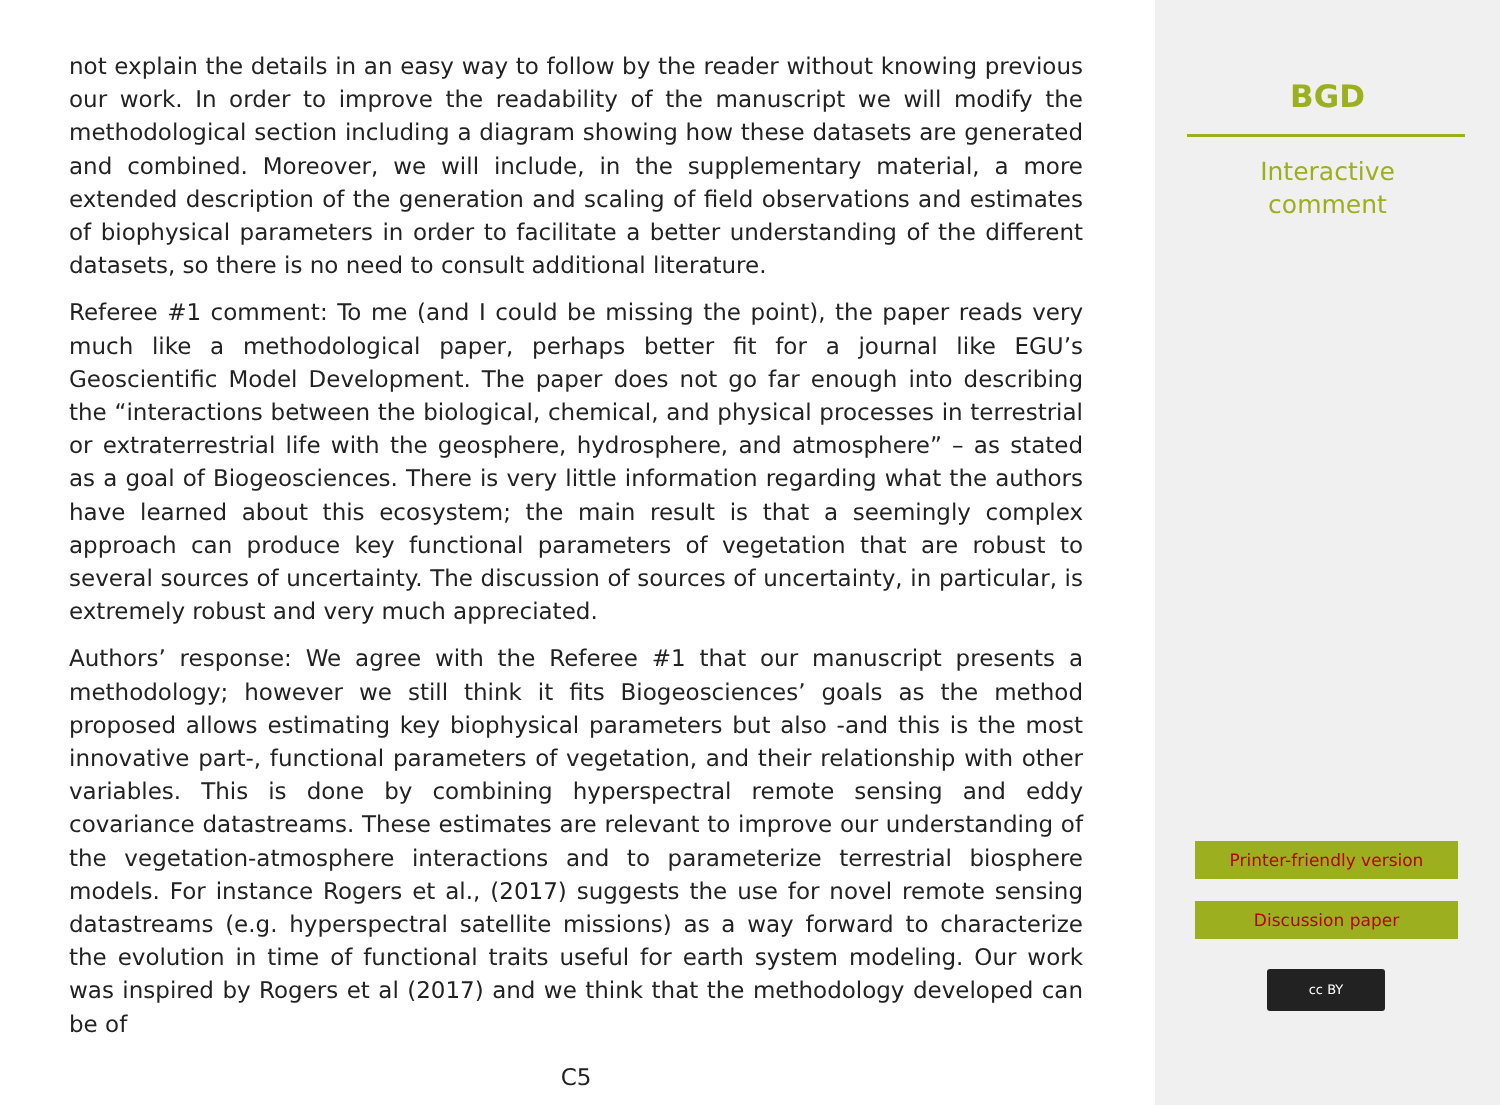not explain the details in an easy way to follow by the reader without knowing previous our work. In order to improve the readability of the manuscript we will modify the methodological section including a diagram showing how these datasets are generated and combined. Moreover, we will include, in the supplementary material, a more extended description of the generation and scaling of field observations and estimates of biophysical parameters in order to facilitate a better understanding of the different datasets, so there is no need to consult additional literature.
Referee #1 comment: To me (and I could be missing the point), the paper reads very much like a methodological paper, perhaps better fit for a journal like EGU’s Geoscientific Model Development. The paper does not go far enough into describing the “interactions between the biological, chemical, and physical processes in terrestrial or extraterrestrial life with the geosphere, hydrosphere, and atmosphere” – as stated as a goal of Biogeosciences. There is very little information regarding what the authors have learned about this ecosystem; the main result is that a seemingly complex approach can produce key functional parameters of vegetation that are robust to several sources of uncertainty. The discussion of sources of uncertainty, in particular, is extremely robust and very much appreciated.
Authors’ response: We agree with the Referee #1 that our manuscript presents a methodology; however we still think it fits Biogeosciences’ goals as the method proposed allows estimating key biophysical parameters but also -and this is the most innovative part-, functional parameters of vegetation, and their relationship with other variables. This is done by combining hyperspectral remote sensing and eddy covariance datastreams. These estimates are relevant to improve our understanding of the vegetation-atmosphere interactions and to parameterize terrestrial biosphere models. For instance Rogers et al., (2017) suggests the use for novel remote sensing datastreams (e.g. hyperspectral satellite missions) as a way forward to characterize the evolution in time of functional traits useful for earth system modeling. Our work was inspired by Rogers et al (2017) and we think that the methodology developed can be of
C5
BGD
Interactive
comment
Printer-friendly version
Discussion paper
cc BY